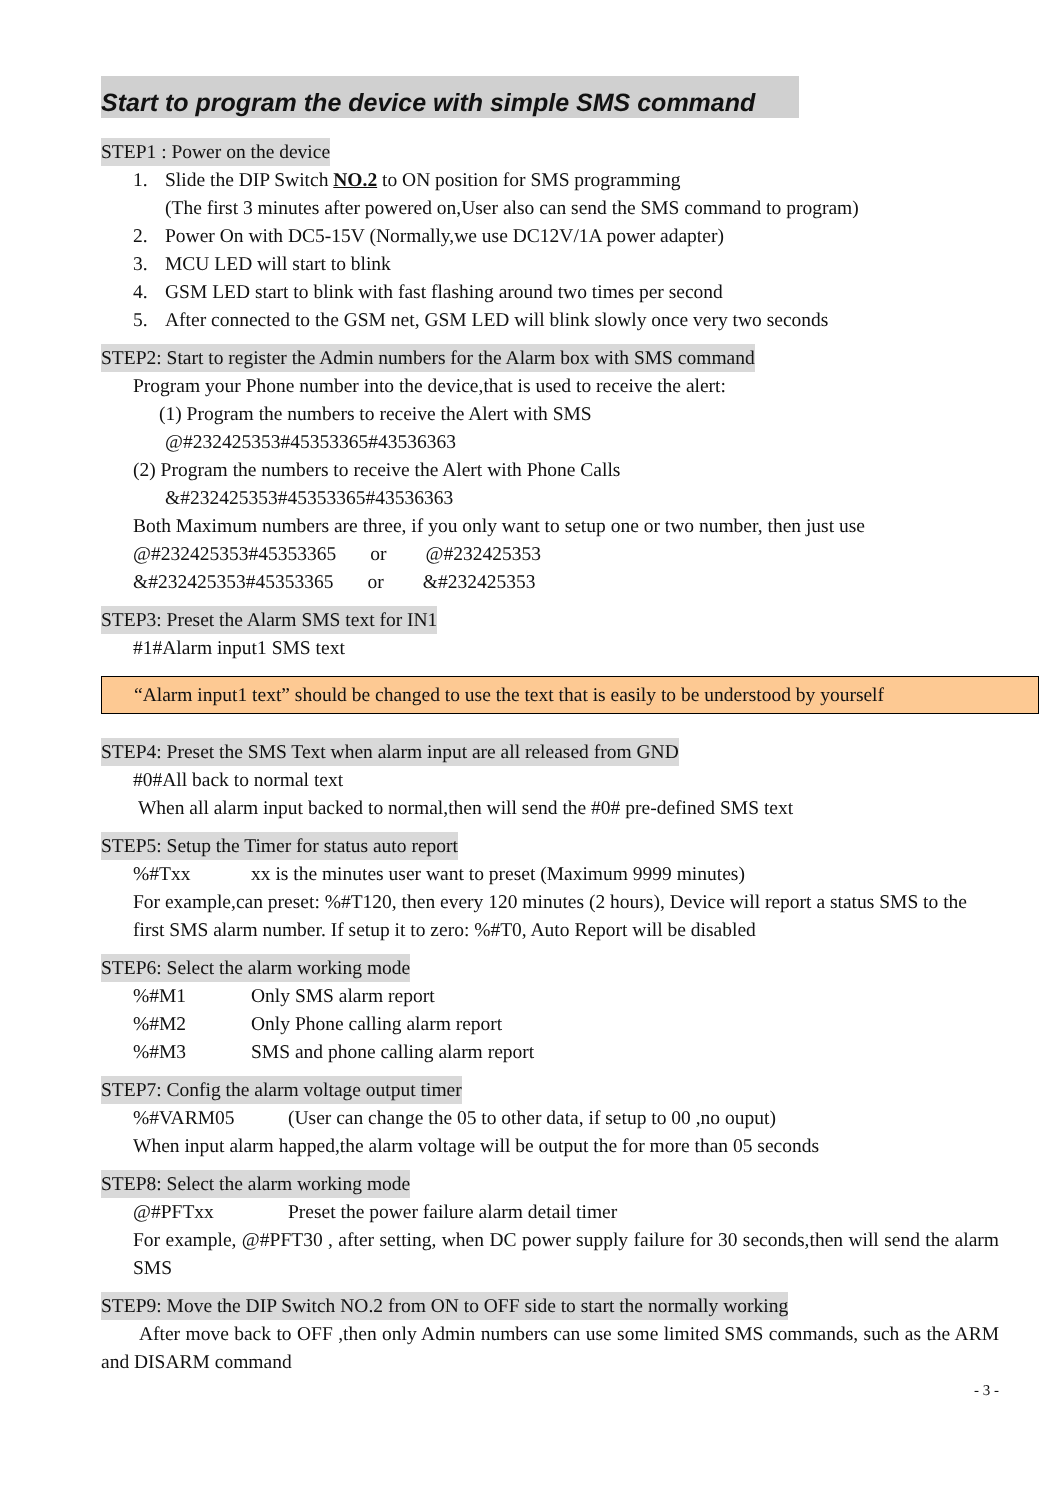Start to program the device with simple SMS command
STEP1 : Power on the device
1. Slide the DIP Switch NO.2 to ON position for SMS programming
(The first 3 minutes after powered on,User also can send the SMS command to program)
2. Power On with DC5-15V (Normally,we use DC12V/1A power adapter)
3. MCU LED will start to blink
4. GSM LED start to blink with fast flashing around two times per second
5. After connected to the GSM net, GSM LED will blink slowly once very two seconds
STEP2: Start to register the Admin numbers for the Alarm box with SMS command
Program your Phone number into the device,that is used to receive the alert:
(1) Program the numbers to receive the Alert with SMS
@#232425353#45353365#43536363
(2) Program the numbers to receive the Alert with Phone Calls
&#232425353#45353365#43536363
Both Maximum numbers are three, if you only want to setup one or two number, then just use
@#232425353#45353365 or @#232425353
&#232425353#45353365 or &#232425353
STEP3: Preset the Alarm SMS text for IN1
#1#Alarm input1 SMS text
“Alarm input1 text” should be changed to use the text that is easily to be understood by yourself
STEP4: Preset the SMS Text when alarm input are all released from GND
#0#All back to normal text
When all alarm input backed to normal,then will send the #0# pre-defined SMS text
STEP5: Setup the Timer for status auto report
%#Txx xx is the minutes user want to preset (Maximum 9999 minutes)
For example,can preset: %#T120, then every 120 minutes (2 hours), Device will report a status SMS to the first SMS alarm number. If setup it to zero: %#T0, Auto Report will be disabled
STEP6: Select the alarm working mode
%#M1 Only SMS alarm report
%#M2 Only Phone calling alarm report
%#M3 SMS and phone calling alarm report
STEP7: Config the alarm voltage output timer
%#VARM05 (User can change the 05 to other data, if setup to 00 ,no ouput)
When input alarm happed,the alarm voltage will be output the for more than 05 seconds
STEP8: Select the alarm working mode
@#PFTxx Preset the power failure alarm detail timer
For example, @#PFT30 , after setting, when DC power supply failure for 30 seconds,then will send the alarm SMS
STEP9: Move the DIP Switch NO.2 from ON to OFF side to start the normally working
After move back to OFF ,then only Admin numbers can use some limited SMS commands, such as the ARM and DISARM command
- 3 -